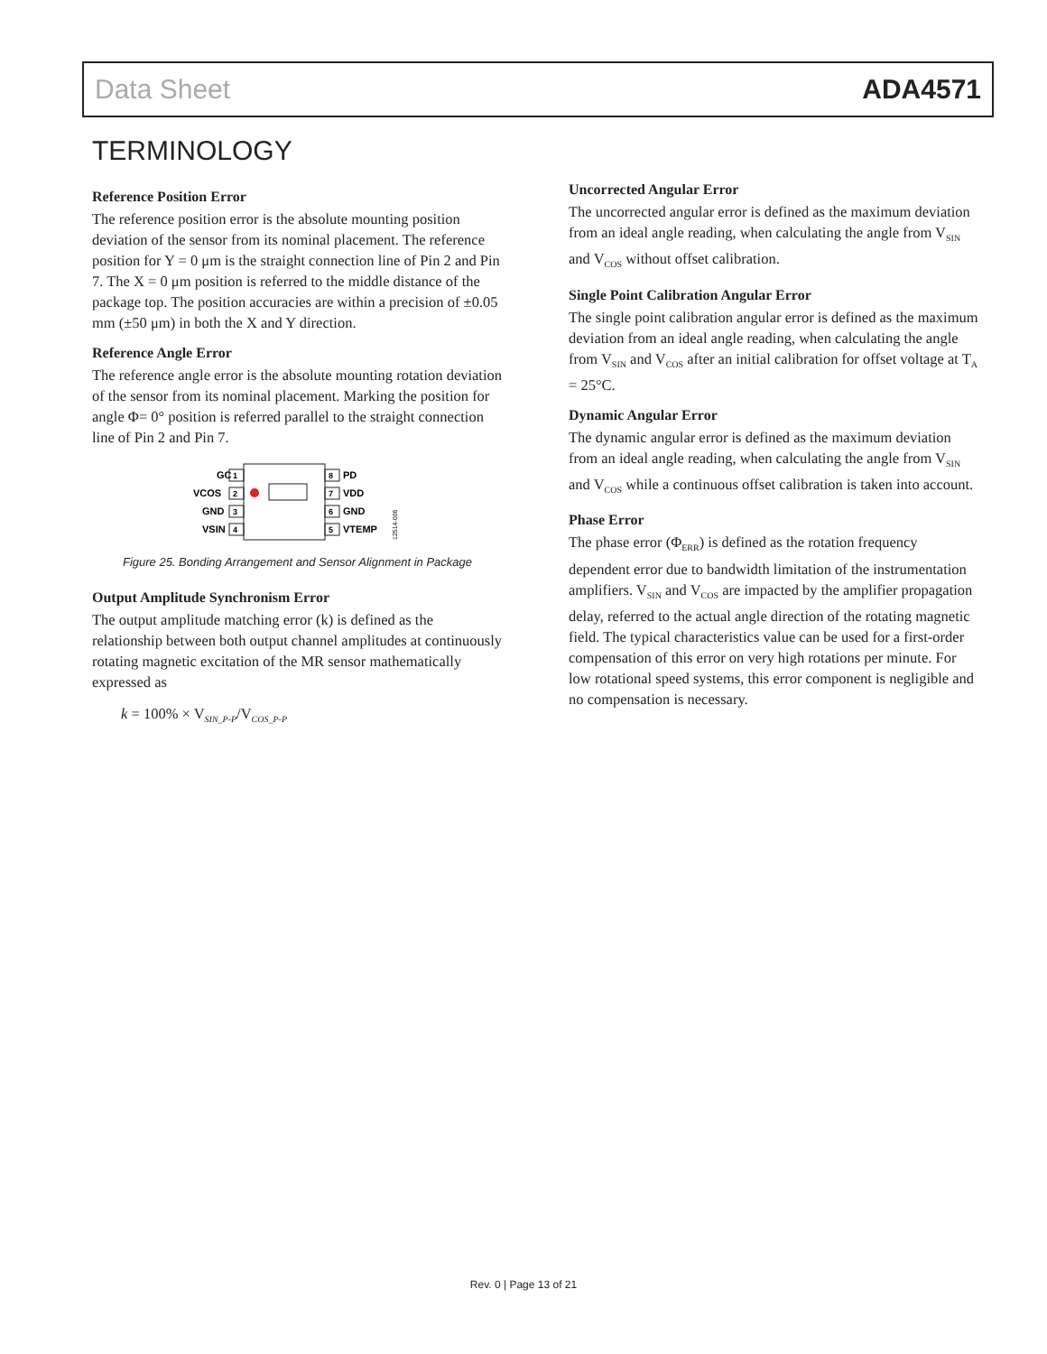Data Sheet ADA4571
TERMINOLOGY
Reference Position Error
The reference position error is the absolute mounting position deviation of the sensor from its nominal placement. The reference position for Y = 0 μm is the straight connection line of Pin 2 and Pin 7. The X = 0 μm position is referred to the middle distance of the package top. The position accuracies are within a precision of ±0.05 mm (±50 μm) in both the X and Y direction.
Reference Angle Error
The reference angle error is the absolute mounting rotation deviation of the sensor from its nominal placement. Marking the position for angle Φ= 0° position is referred parallel to the straight connection line of Pin 2 and Pin 7.
GC
VCOS
GND
VSIN
1
2
3
4
8
7
6
5
PD
VDD
GND
VTEMP
12514-006
Figure 25. Bonding Arrangement and Sensor Alignment in Package
Output Amplitude Synchronism Error
The output amplitude matching error (k) is defined as the relationship between both output channel amplitudes at continuously rotating magnetic excitation of the MR sensor mathematically expressed as
k = 100% × V<sub>SIN_P-P</sub>/V<sub>COS_P-P</sub>
Uncorrected Angular Error
The uncorrected angular error is defined as the maximum deviation from an ideal angle reading, when calculating the angle from V<sub>SIN</sub> and V<sub>COS</sub> without offset calibration.
Single Point Calibration Angular Error
The single point calibration angular error is defined as the maximum deviation from an ideal angle reading, when calculating the angle from V<sub>SIN</sub> and V<sub>COS</sub> after an initial calibration for offset voltage at T<sub>A</sub> = 25°C.
Dynamic Angular Error
The dynamic angular error is defined as the maximum deviation from an ideal angle reading, when calculating the angle from V<sub>SIN</sub> and V<sub>COS</sub> while a continuous offset calibration is taken into account.
Phase Error
The phase error (Φ<sub>ERR</sub>) is defined as the rotation frequency dependent error due to bandwidth limitation of the instrumentation amplifiers. V<sub>SIN</sub> and V<sub>COS</sub> are impacted by the amplifier propagation delay, referred to the actual angle direction of the rotating magnetic field. The typical characteristics value can be used for a first-order compensation of this error on very high rotations per minute. For low rotational speed systems, this error component is negligible and no compensation is necessary.
Rev. 0 | Page 13 of 21